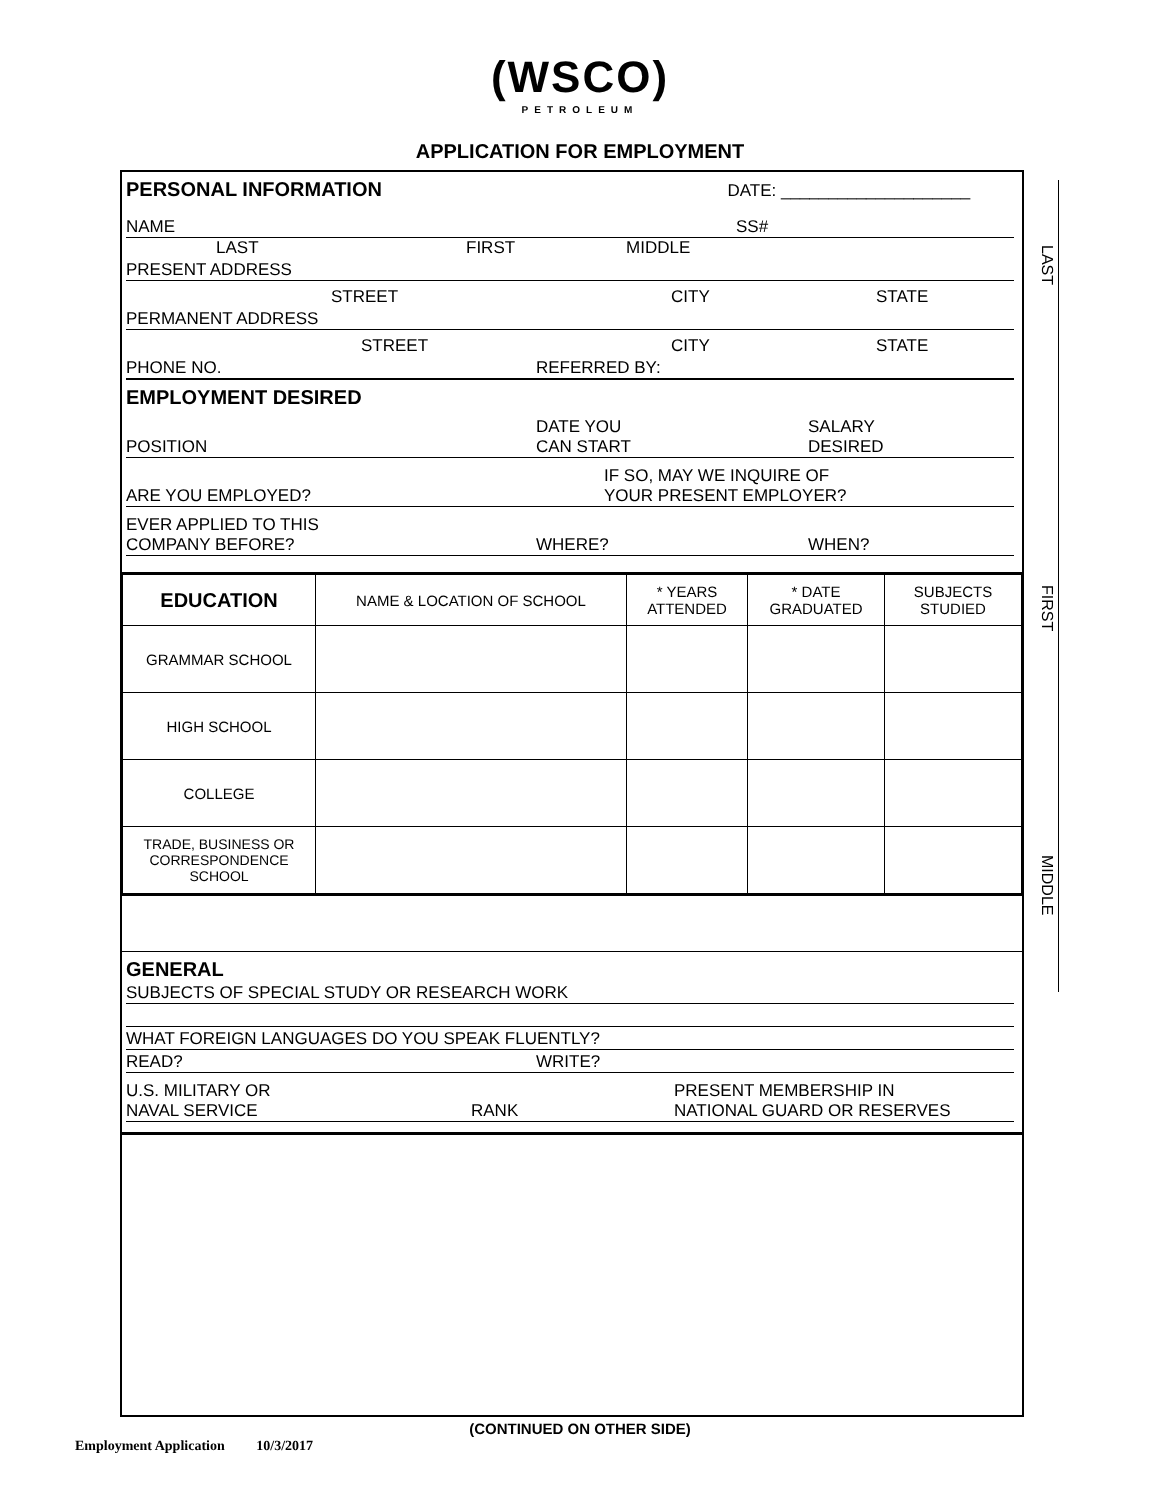(WSCO)
PETROLEUM
APPLICATION FOR EMPLOYMENT
PERSONAL INFORMATION DATE: ____________________
NAME SS#
LAST FIRST MIDDLE
PRESENT ADDRESS
STREET CITY STATE
PERMANENT ADDRESS
STREET CITY STATE
PHONE NO. REFERRED BY:
EMPLOYMENT DESIRED
POSITION DATE YOU
CAN START SALARY
DESIRED
ARE YOU EMPLOYED? IF SO, MAY WE INQUIRE OF
YOUR PRESENT EMPLOYER?
EVER APPLIED TO THIS
COMPANY BEFORE? WHERE? WHEN?
| EDUCATION | NAME & LOCATION OF SCHOOL | * YEARS ATTENDED | * DATE GRADUATED | SUBJECTS STUDIED |
| --- | --- | --- | --- | --- |
| GRAMMAR SCHOOL | | | | |
| HIGH SCHOOL | | | | |
| COLLEGE | | | | |
| TRADE, BUSINESS OR CORRESPONDENCE SCHOOL | | | | |
GENERAL
SUBJECTS OF SPECIAL STUDY OR RESEARCH WORK
WHAT FOREIGN LANGUAGES DO YOU SPEAK FLUENTLY?
READ? WRITE?
U.S. MILITARY OR
NAVAL SERVICE RANK PRESENT MEMBERSHIP IN
NATIONAL GUARD OR RESERVES
LAST
FIRST
MIDDLE
(CONTINUED ON OTHER SIDE)
Employment Application 10/3/2017